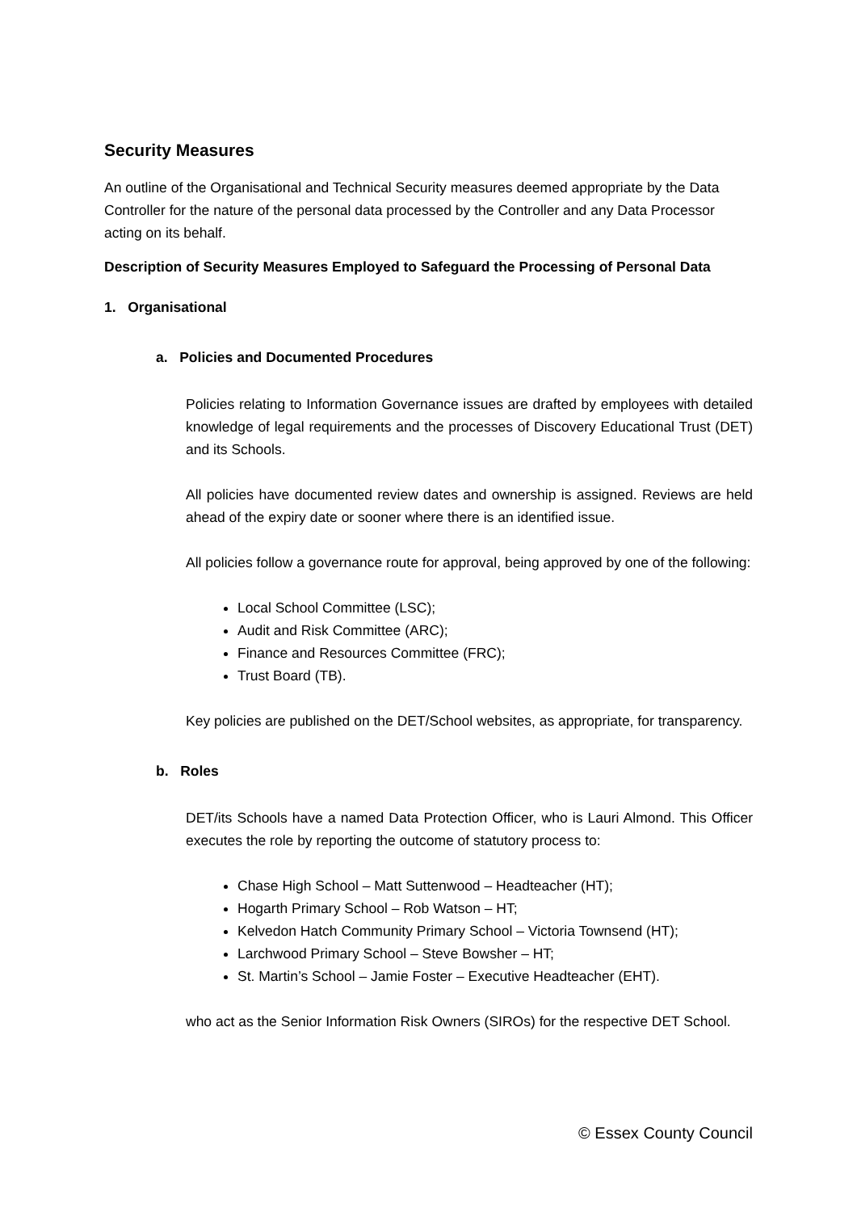Security Measures
An outline of the Organisational and Technical Security measures deemed appropriate by the Data Controller for the nature of the personal data processed by the Controller and any Data Processor acting on its behalf.
Description of Security Measures Employed to Safeguard the Processing of Personal Data
1. Organisational
a. Policies and Documented Procedures
Policies relating to Information Governance issues are drafted by employees with detailed knowledge of legal requirements and the processes of Discovery Educational Trust (DET) and its Schools.
All policies have documented review dates and ownership is assigned. Reviews are held ahead of the expiry date or sooner where there is an identified issue.
All policies follow a governance route for approval, being approved by one of the following:
Local School Committee (LSC);
Audit and Risk Committee (ARC);
Finance and Resources Committee (FRC);
Trust Board (TB).
Key policies are published on the DET/School websites, as appropriate, for transparency.
b. Roles
DET/its Schools have a named Data Protection Officer, who is Lauri Almond. This Officer executes the role by reporting the outcome of statutory process to:
Chase High School – Matt Suttenwood – Headteacher (HT);
Hogarth Primary School – Rob Watson – HT;
Kelvedon Hatch Community Primary School – Victoria Townsend (HT);
Larchwood Primary School – Steve Bowsher – HT;
St. Martin’s School – Jamie Foster – Executive Headteacher (EHT).
who act as the Senior Information Risk Owners (SIROs) for the respective DET School.
© Essex County Council